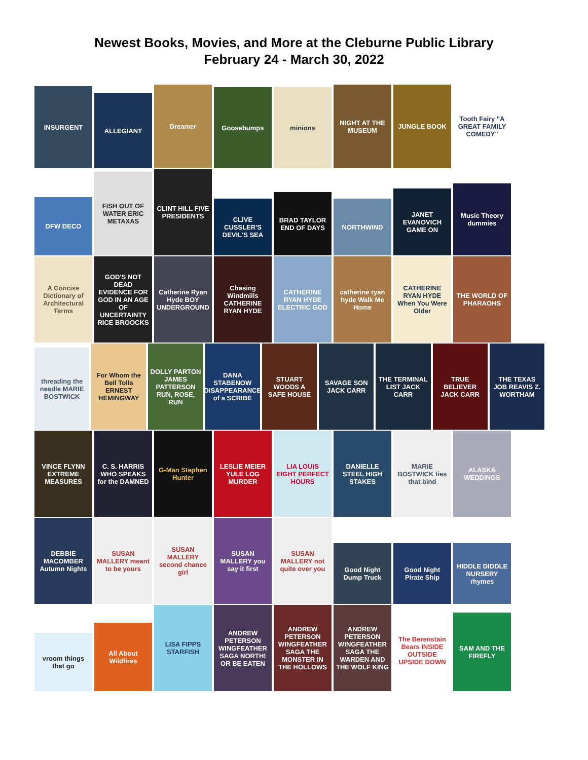Newest Books, Movies, and More at the Cleburne Public Library
February 24 - March 30, 2022
INSURGENT
ALLEGIANT
Dreamer
Goosebumps
minions
NIGHT AT THE MUSEUM
JUNGLE BOOK
Tooth Fairy "A GREAT FAMILY COMEDY"
DFW DECO
FISH OUT OF WATER ERIC METAXAS
CLINT HILL FIVE PRESIDENTS
CLIVE CUSSLER'S DEVIL'S SEA
BRAD TAYLOR END OF DAYS
NORTHWIND
JANET EVANOVICH GAME ON
Music Theory dummies
A Concise Dictionary of Architectural Terms
GOD'S NOT DEAD EVIDENCE FOR GOD IN AN AGE OF UNCERTAINTY RICE BROOCKS
Catherine Ryan Hyde BOY UNDERGROUND
Chasing Windmills CATHERINE RYAN HYDE
CATHERINE RYAN HYDE ELECTRIC GOD
catherine ryan hyde Walk Me Home
CATHERINE RYAN HYDE When You Were Older
THE WORLD OF PHARAOHS
threading the needle MARIE BOSTWICK
For Whom the Bell Tolls ERNEST HEMINGWAY
DOLLY PARTON JAMES PATTERSON RUN, ROSE, RUN
DANA STABENOW DISAPPEARANCE of a SCRIBE
STUART WOODS A SAFE HOUSE
SAVAGE SON JACK CARR
THE TERMINAL LIST JACK CARR
TRUE BELIEVER JACK CARR
THE TEXAS JOB REAVIS Z. WORTHAM
VINCE FLYNN EXTREME MEASURES
C. S. HARRIS WHO SPEAKS for the DAMNED
G-Man Stephen Hunter
LESLIE MEIER YULE LOG MURDER
LIA LOUIS EIGHT PERFECT HOURS
DANIELLE STEEL HIGH STAKES
MARIE BOSTWICK ties that bind
ALASKA WEDDINGS
DEBBIE MACOMBER Autumn Nights
SUSAN MALLERY meant to be yours
SUSAN MALLERY second chance girl
SUSAN MALLERY you say it first
SUSAN MALLERY not quite over you
Good Night Dump Truck
Good Night Pirate Ship
HIDDLE DIDDLE NURSERY rhymes
vroom things that go
All About Wildfires
LISA FIPPS STARFISH
ANDREW PETERSON WINGFEATHER SAGA NORTH! OR BE EATEN
ANDREW PETERSON WINGFEATHER SAGA THE MONSTER IN THE HOLLOWS
ANDREW PETERSON WINGFEATHER SAGA THE WARDEN AND THE WOLF KING
The Berenstain Bears INSIDE OUTSIDE UPSIDE DOWN
SAM AND THE FIREFLY